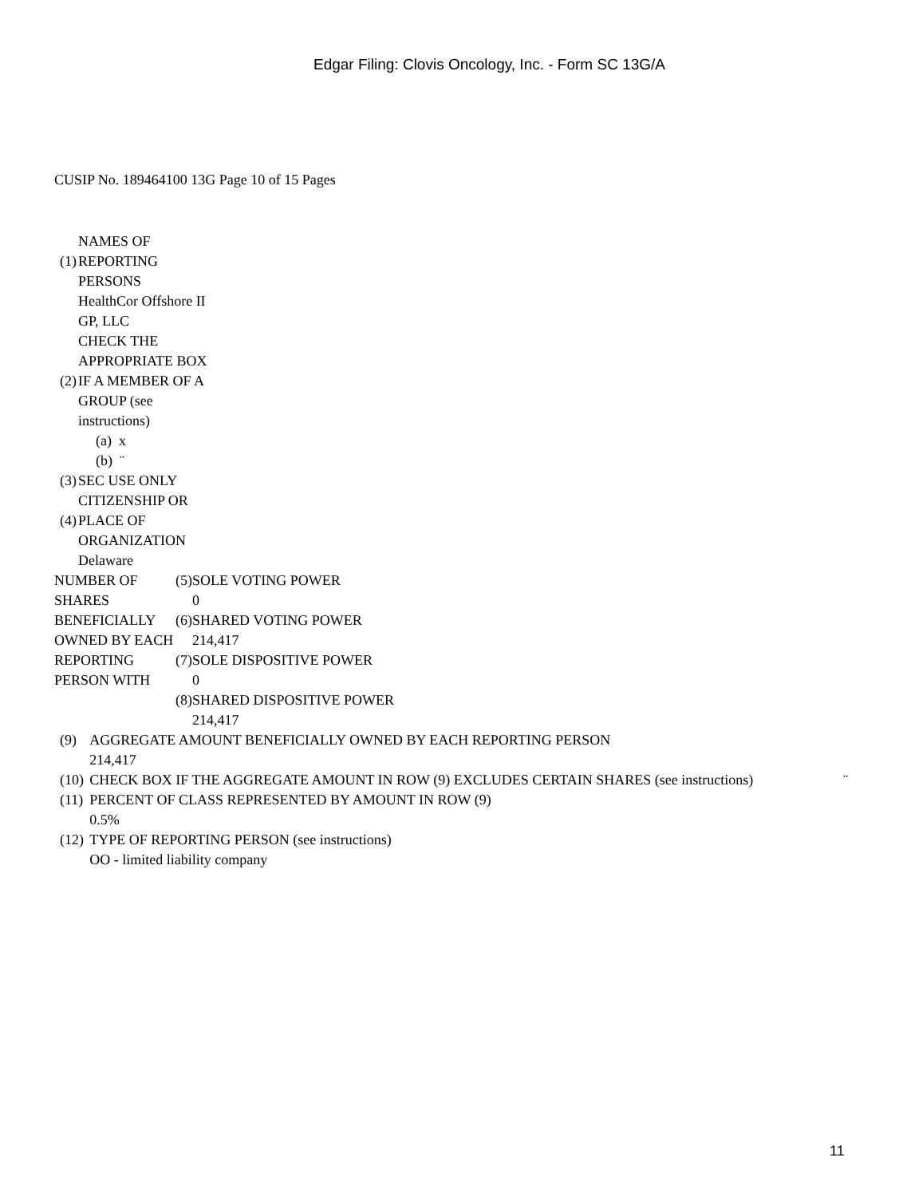Edgar Filing: Clovis Oncology, Inc. - Form SC 13G/A
CUSIP No. 189464100 13G Page 10 of 15 Pages
| (1) | NAMES OF REPORTING PERSONS |
| | HealthCor Offshore II GP, LLC |
| (2) | CHECK THE APPROPRIATE BOX IF A MEMBER OF A GROUP (see instructions) |
| | (a) x (b) ¨ |
| (3) | SEC USE ONLY |
| (4) | CITIZENSHIP OR PLACE OF ORGANIZATION |
| | Delaware |
| NUMBER OF SHARES BENEFICIALLY OWNED BY EACH REPORTING PERSON WITH | (5) | SOLE VOTING POWER |
| | | 0 |
| | (6) | SHARED VOTING POWER |
| | | 214,417 |
| | (7) | SOLE DISPOSITIVE POWER |
| | | 0 |
| | (8) | SHARED DISPOSITIVE POWER |
| | | 214,417 |
| (9) | AGGREGATE AMOUNT BENEFICIALLY OWNED BY EACH REPORTING PERSON | |
| | 214,417 | |
| (10) | CHECK BOX IF THE AGGREGATE AMOUNT IN ROW (9) EXCLUDES CERTAIN SHARES (see instructions) | ¨ |
| (11) | PERCENT OF CLASS REPRESENTED BY AMOUNT IN ROW (9) | |
| | 0.5% | |
| (12) | TYPE OF REPORTING PERSON (see instructions) | |
| | OO - limited liability company | |
11